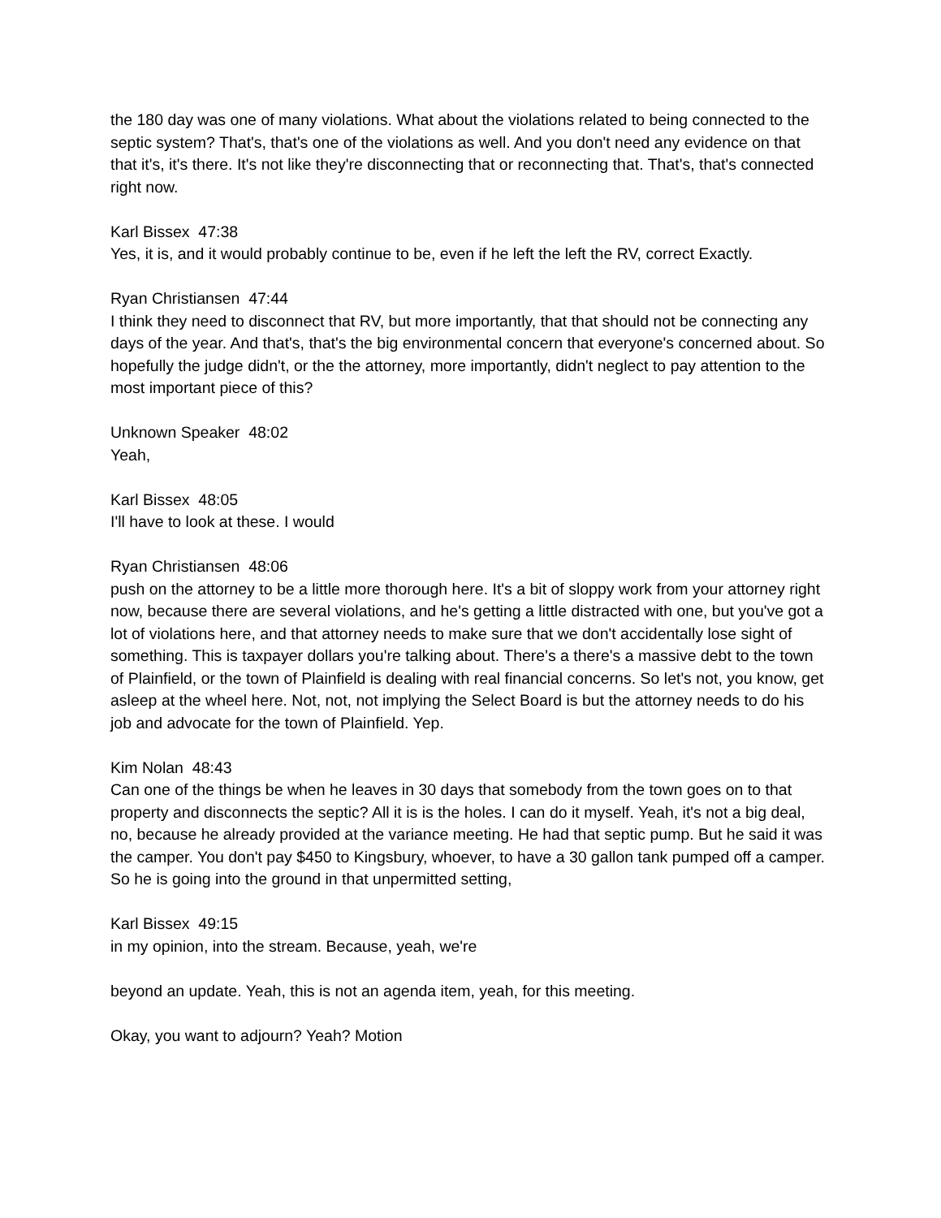the 180 day was one of many violations. What about the violations related to being connected to the septic system? That's, that's one of the violations as well. And you don't need any evidence on that that it's, it's there. It's not like they're disconnecting that or reconnecting that. That's, that's connected right now.
Karl Bissex 47:38
Yes, it is, and it would probably continue to be, even if he left the left the RV, correct Exactly.
Ryan Christiansen 47:44
I think they need to disconnect that RV, but more importantly, that that should not be connecting any days of the year. And that's, that's the big environmental concern that everyone's concerned about. So hopefully the judge didn't, or the the attorney, more importantly, didn't neglect to pay attention to the most important piece of this?
Unknown Speaker 48:02
Yeah,
Karl Bissex 48:05
I'll have to look at these. I would
Ryan Christiansen 48:06
push on the attorney to be a little more thorough here. It's a bit of sloppy work from your attorney right now, because there are several violations, and he's getting a little distracted with one, but you've got a lot of violations here, and that attorney needs to make sure that we don't accidentally lose sight of something. This is taxpayer dollars you're talking about. There's a there's a massive debt to the town of Plainfield, or the town of Plainfield is dealing with real financial concerns. So let's not, you know, get asleep at the wheel here. Not, not, not implying the Select Board is but the attorney needs to do his job and advocate for the town of Plainfield. Yep.
Kim Nolan 48:43
Can one of the things be when he leaves in 30 days that somebody from the town goes on to that property and disconnects the septic? All it is is the holes. I can do it myself. Yeah, it's not a big deal, no, because he already provided at the variance meeting. He had that septic pump. But he said it was the camper. You don't pay $450 to Kingsbury, whoever, to have a 30 gallon tank pumped off a camper. So he is going into the ground in that unpermitted setting,
Karl Bissex 49:15
in my opinion, into the stream. Because, yeah, we're
beyond an update. Yeah, this is not an agenda item, yeah, for this meeting.
Okay, you want to adjourn? Yeah? Motion